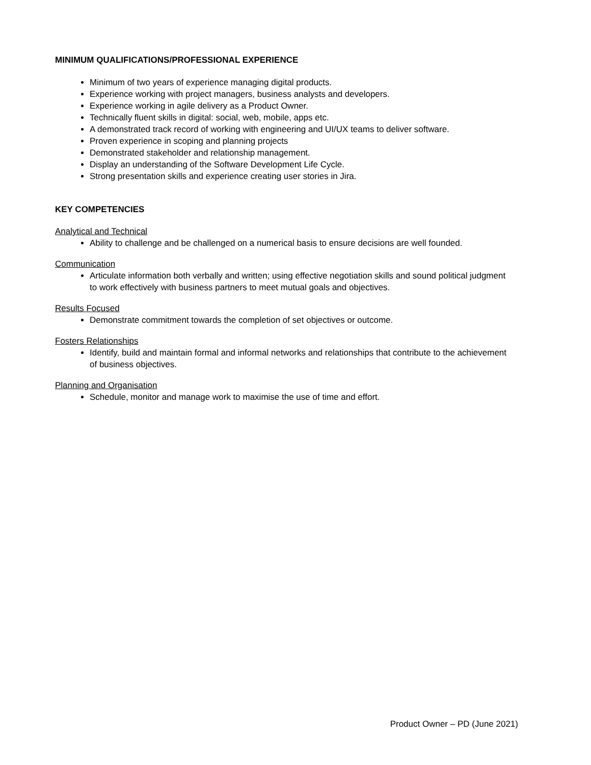MINIMUM QUALIFICATIONS/PROFESSIONAL EXPERIENCE
Minimum of two years of experience managing digital products.
Experience working with project managers, business analysts and developers.
Experience working in agile delivery as a Product Owner.
Technically fluent skills in digital: social, web, mobile, apps etc.
A demonstrated track record of working with engineering and UI/UX teams to deliver software.
Proven experience in scoping and planning projects
Demonstrated stakeholder and relationship management.
Display an understanding of the Software Development Life Cycle.
Strong presentation skills and experience creating user stories in Jira.
KEY COMPETENCIES
Analytical and Technical
Ability to challenge and be challenged on a numerical basis to ensure decisions are well founded.
Communication
Articulate information both verbally and written; using effective negotiation skills and sound political judgment to work effectively with business partners to meet mutual goals and objectives.
Results Focused
Demonstrate commitment towards the completion of set objectives or outcome.
Fosters Relationships
Identify, build and maintain formal and informal networks and relationships that contribute to the achievement of business objectives.
Planning and Organisation
Schedule, monitor and manage work to maximise the use of time and effort.
Product Owner – PD (June 2021)